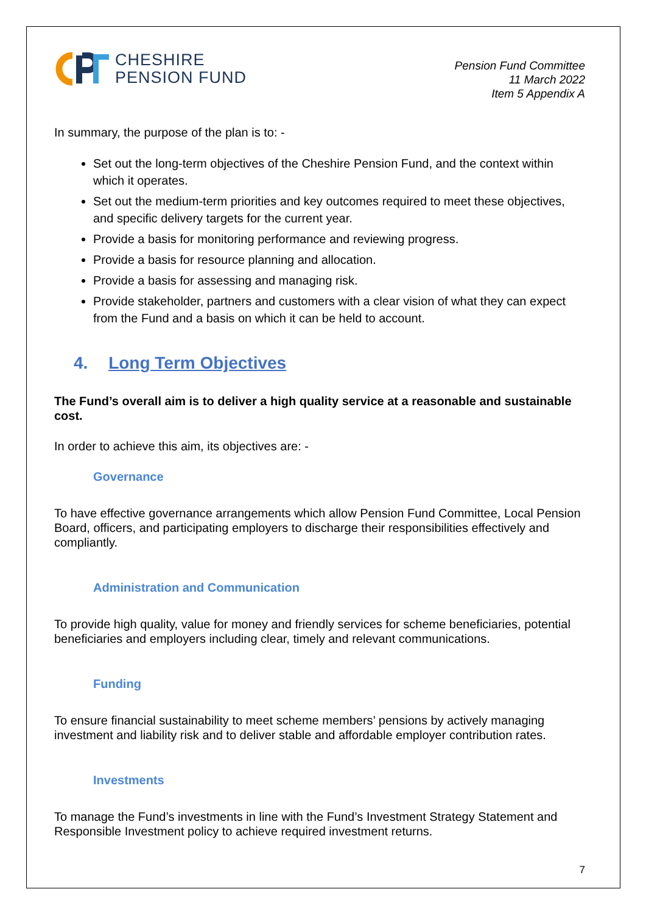CHESHIRE
PENSION FUND
Pension Fund Committee
11 March 2022
Item 5 Appendix A
In summary, the purpose of the plan is to: -
Set out the long-term objectives of the Cheshire Pension Fund, and the context within which it operates.
Set out the medium-term priorities and key outcomes required to meet these objectives, and specific delivery targets for the current year.
Provide a basis for monitoring performance and reviewing progress.
Provide a basis for resource planning and allocation.
Provide a basis for assessing and managing risk.
Provide stakeholder, partners and customers with a clear vision of what they can expect from the Fund and a basis on which it can be held to account.
4. Long Term Objectives
The Fund’s overall aim is to deliver a high quality service at a reasonable and sustainable cost.
In order to achieve this aim, its objectives are: -
Governance
To have effective governance arrangements which allow Pension Fund Committee, Local Pension Board, officers, and participating employers to discharge their responsibilities effectively and compliantly.
Administration and Communication
To provide high quality, value for money and friendly services for scheme beneficiaries, potential beneficiaries and employers including clear, timely and relevant communications.
Funding
To ensure financial sustainability to meet scheme members’ pensions by actively managing investment and liability risk and to deliver stable and affordable employer contribution rates.
Investments
To manage the Fund’s investments in line with the Fund’s Investment Strategy Statement and Responsible Investment policy to achieve required investment returns.
7